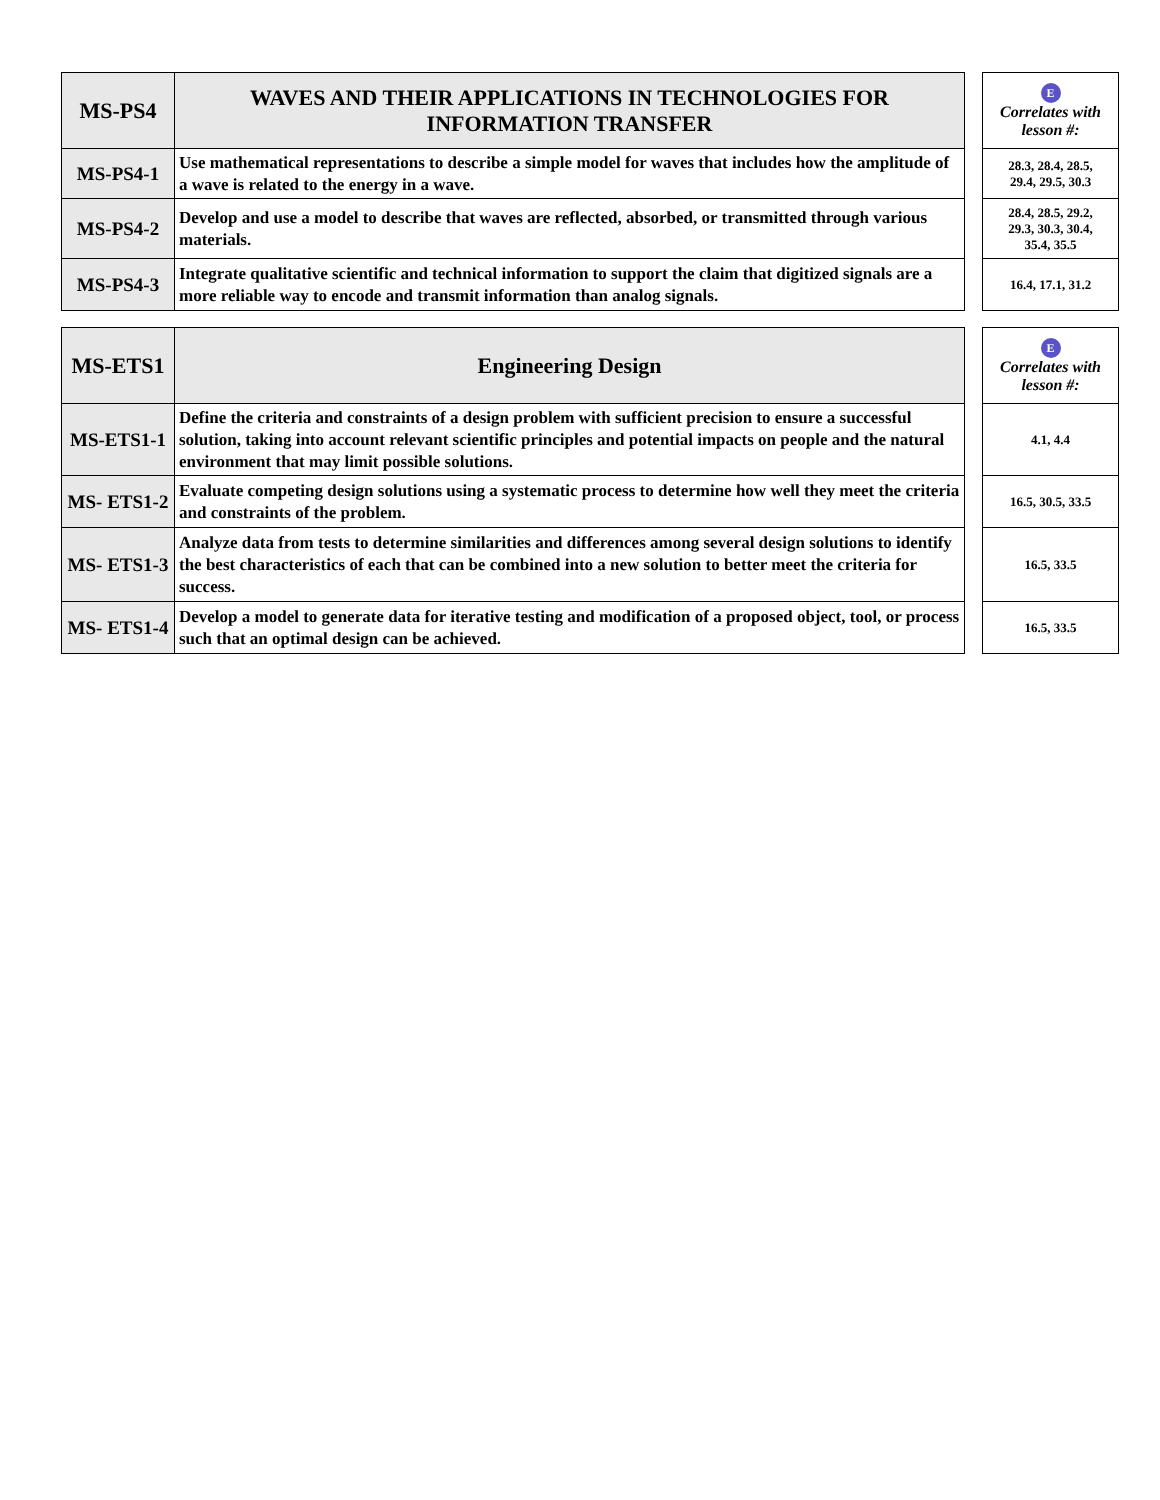| MS-PS4 | WAVES AND THEIR APPLICATIONS IN TECHNOLOGIES FOR INFORMATION TRANSFER |
| --- | --- |
| MS-PS4-1 | Use mathematical representations to describe a simple model for waves that includes how the amplitude of a wave is related to the energy in a wave. |
| MS-PS4-2 | Develop and use a model to describe that waves are reflected, absorbed, or transmitted through various materials. |
| MS-PS4-3 | Integrate qualitative scientific and technical information to support the claim that digitized signals are a more reliable way to encode and transmit information than analog signals. |
| E Correlates with lesson #: |
| 28.3, 28.4, 28.5, 29.4, 29.5, 30.3 |
| 28.4, 28.5, 29.2, 29.3, 30.3, 30.4, 35.4, 35.5 |
| 16.4, 17.1, 31.2 |
| MS-ETS1 | Engineering Design |
| --- | --- |
| MS-ETS1-1 | Define the criteria and constraints of a design problem with sufficient precision to ensure a successful solution, taking into account relevant scientific principles and potential impacts on people and the natural environment that may limit possible solutions. |
| MS- ETS1-2 | Evaluate competing design solutions using a systematic process to determine how well they meet the criteria and constraints of the problem. |
| MS- ETS1-3 | Analyze data from tests to determine similarities and differences among several design solutions to identify the best characteristics of each that can be combined into a new solution to better meet the criteria for success. |
| MS- ETS1-4 | Develop a model to generate data for iterative testing and modification of a proposed object, tool, or process such that an optimal design can be achieved. |
| E Correlates with lesson #: |
| 4.1, 4.4 |
| 16.5, 30.5, 33.5 |
| 16.5, 33.5 |
| 16.5, 33.5 |